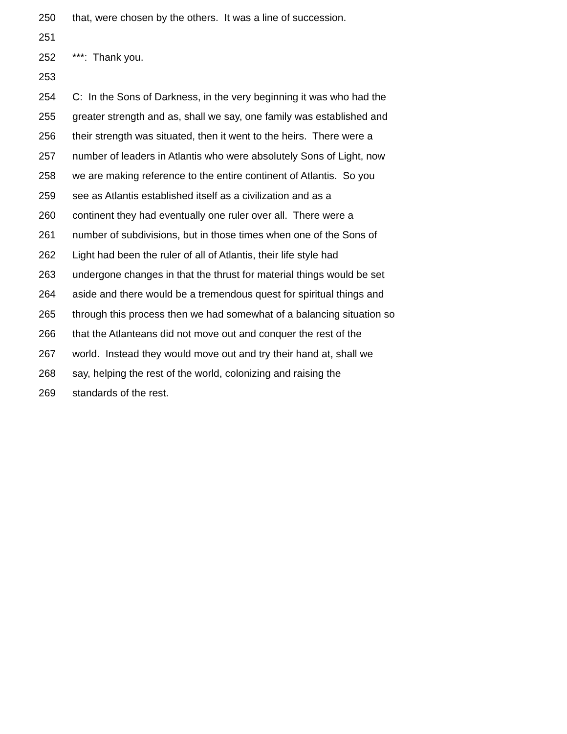250 that, were chosen by the others. It was a line of succession.
251
252 ***: Thank you.
253
254 C: In the Sons of Darkness, in the very beginning it was who had the
255 greater strength and as, shall we say, one family was established and
256 their strength was situated, then it went to the heirs. There were a
257 number of leaders in Atlantis who were absolutely Sons of Light, now
258 we are making reference to the entire continent of Atlantis. So you
259 see as Atlantis established itself as a civilization and as a
260 continent they had eventually one ruler over all. There were a
261 number of subdivisions, but in those times when one of the Sons of
262 Light had been the ruler of all of Atlantis, their life style had
263 undergone changes in that the thrust for material things would be set
264 aside and there would be a tremendous quest for spiritual things and
265 through this process then we had somewhat of a balancing situation so
266 that the Atlanteans did not move out and conquer the rest of the
267 world. Instead they would move out and try their hand at, shall we
268 say, helping the rest of the world, colonizing and raising the
269 standards of the rest.